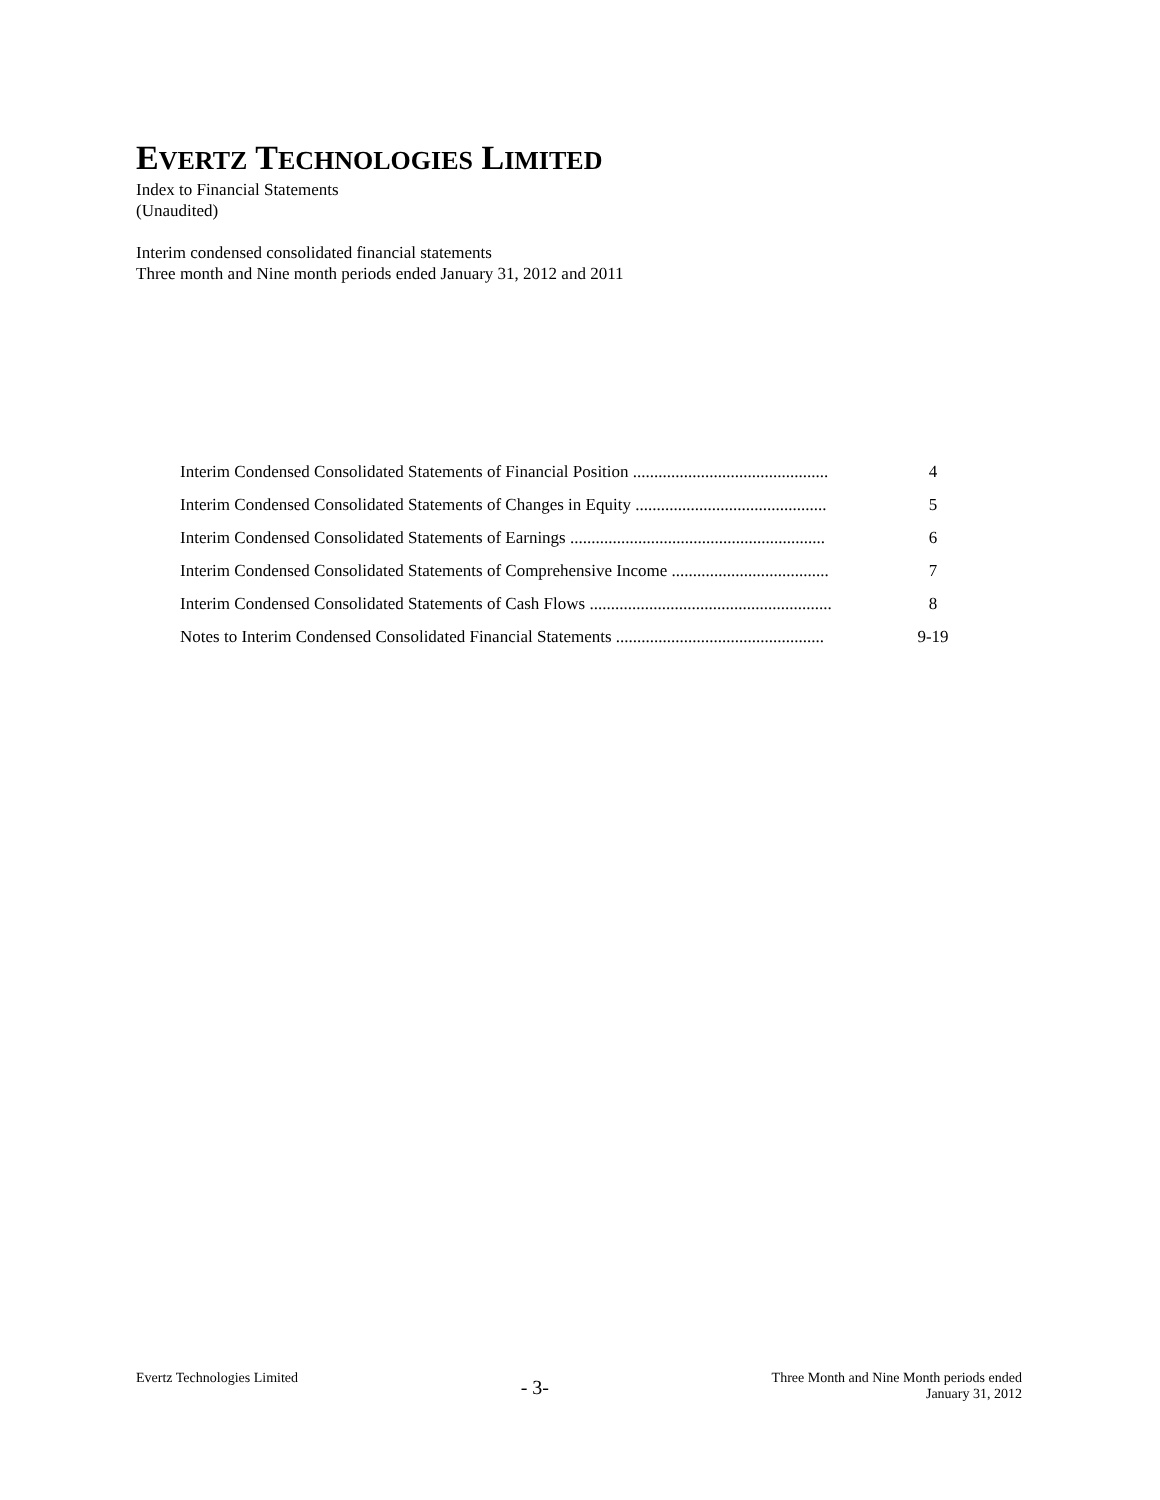EVERTZ TECHNOLOGIES LIMITED
Index to Financial Statements
(Unaudited)
Interim condensed consolidated financial statements
Three month and Nine month periods ended January 31, 2012 and 2011
| Interim Condensed Consolidated Statements of Financial Position .............................................. | 4 |
| Interim Condensed Consolidated Statements of Changes in Equity ............................................. | 5 |
| Interim Condensed Consolidated Statements of Earnings ............................................................ | 6 |
| Interim Condensed Consolidated Statements of Comprehensive Income ..................................... | 7 |
| Interim Condensed Consolidated Statements of Cash Flows ......................................................... | 8 |
| Notes to Interim Condensed Consolidated Financial Statements ................................................. | 9-19 |
Evertz Technologies Limited
- 3-
Three Month and Nine Month periods ended
January 31, 2012